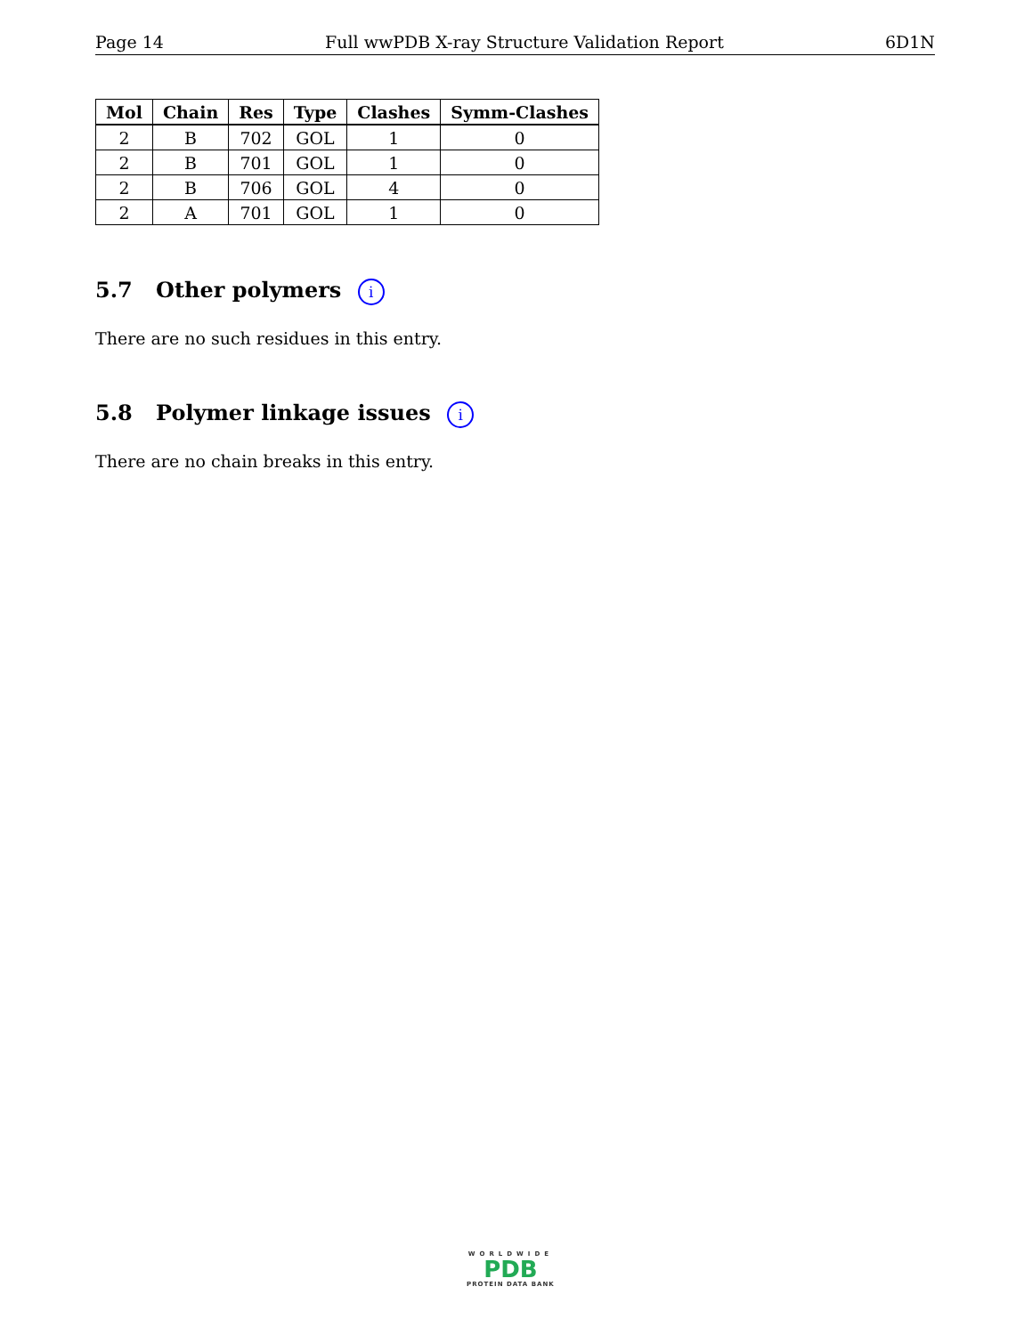Page 14 Full wwPDB X-ray Structure Validation Report 6D1N
| Mol | Chain | Res | Type | Clashes | Symm-Clashes |
| --- | --- | --- | --- | --- | --- |
| 2 | B | 702 | GOL | 1 | 0 |
| 2 | B | 701 | GOL | 1 | 0 |
| 2 | B | 706 | GOL | 4 | 0 |
| 2 | A | 701 | GOL | 1 | 0 |
5.7 Other polymers i
There are no such residues in this entry.
5.8 Polymer linkage issues i
There are no chain breaks in this entry.
WORLDWIDE
PDB
PROTEIN DATA BANK